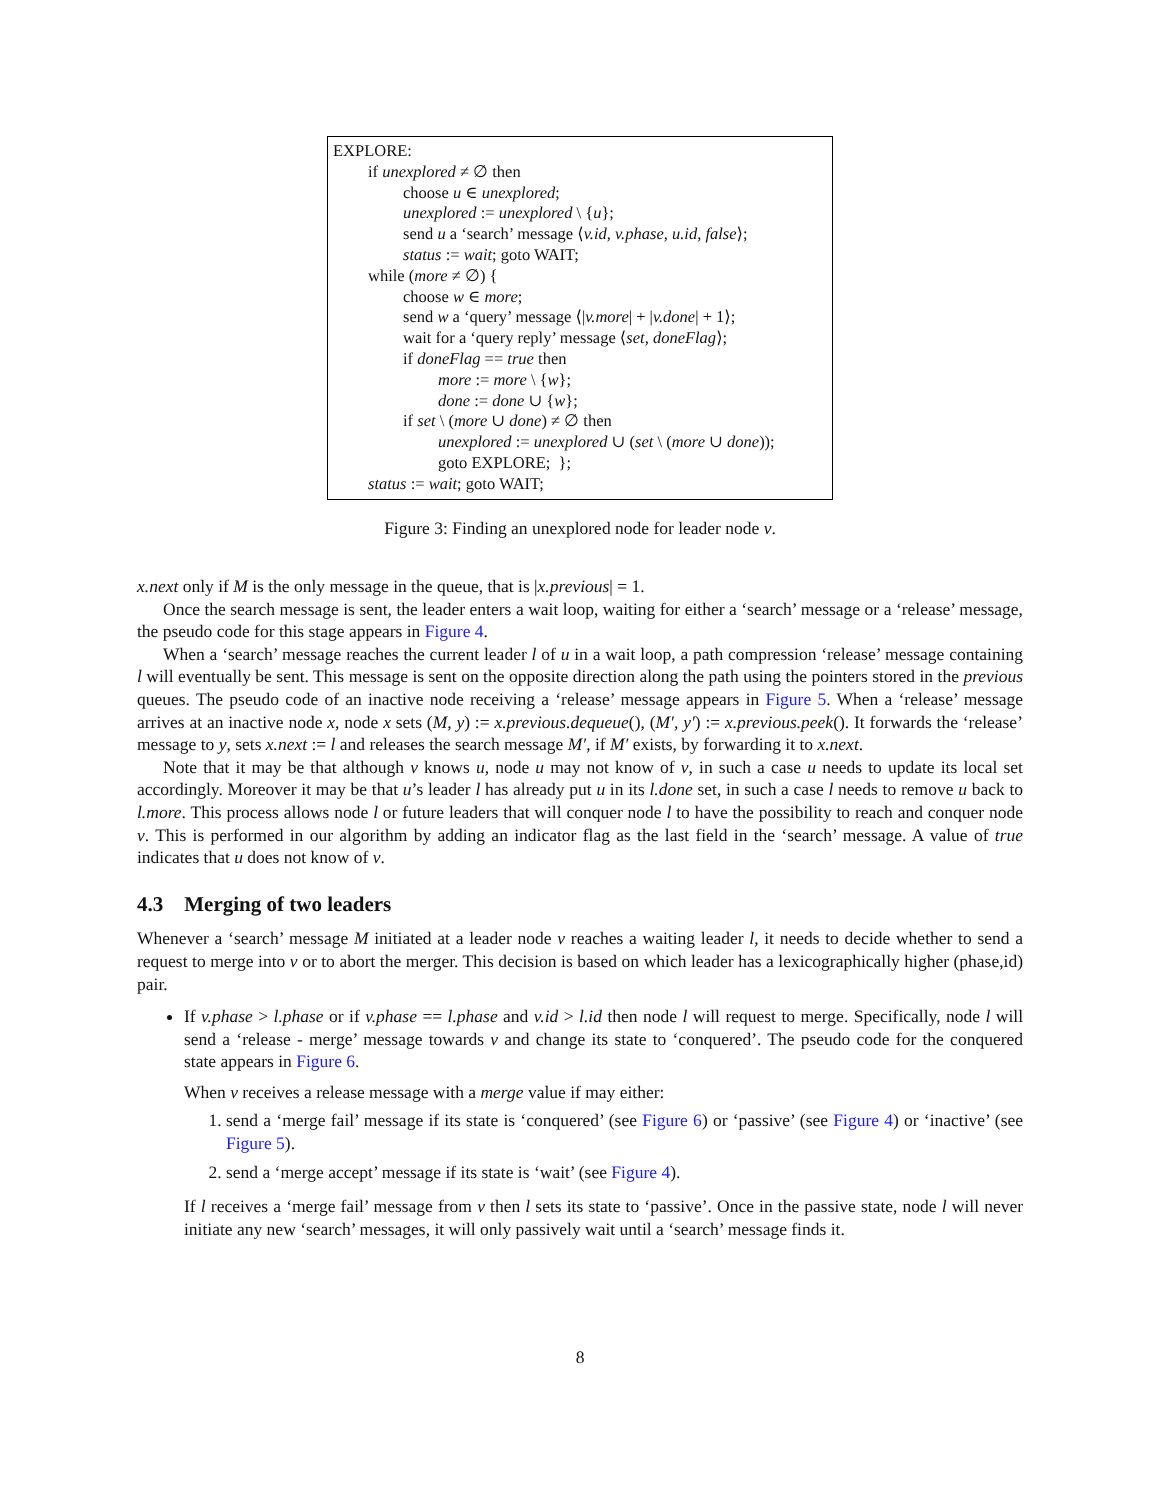EXPLORE:
if unexplored ≠ ∅ then
choose u ∈ unexplored;
unexplored := unexplored \ {u};
send u a ‘search’ message ⟨v.id, v.phase, u.id, false⟩;
status := wait; goto WAIT;
while (more ≠ ∅) {
choose w ∈ more;
send w a ‘query’ message ⟨|v.more| + |v.done| + 1⟩;
wait for a ‘query reply’ message ⟨set, doneFlag⟩;
if doneFlag == true then
more := more \ {w};
done := done ∪ {w};
if set \ (more ∪ done) ≠ ∅ then
unexplored := unexplored ∪ (set \ (more ∪ done));
goto EXPLORE; };
status := wait; goto WAIT;
Figure 3: Finding an unexplored node for leader node v.
x.next only if M is the only message in the queue, that is |x.previous| = 1.
Once the search message is sent, the leader enters a wait loop, waiting for either a ‘search’ message or a ‘release’ message, the pseudo code for this stage appears in Figure 4.
When a ‘search’ message reaches the current leader l of u in a wait loop, a path compression ‘release’ message containing l will eventually be sent. This message is sent on the opposite direction along the path using the pointers stored in the previous queues. The pseudo code of an inactive node receiving a ‘release’ message appears in Figure 5. When a ‘release’ message arrives at an inactive node x, node x sets (M, y) := x.previous.dequeue(), (M′, y′) := x.previous.peek(). It forwards the ‘release’ message to y, sets x.next := l and releases the search message M′, if M′ exists, by forwarding it to x.next.
Note that it may be that although v knows u, node u may not know of v, in such a case u needs to update its local set accordingly. Moreover it may be that u’s leader l has already put u in its l.done set, in such a case l needs to remove u back to l.more. This process allows node l or future leaders that will conquer node l to have the possibility to reach and conquer node v. This is performed in our algorithm by adding an indicator flag as the last field in the ‘search’ message. A value of true indicates that u does not know of v.
4.3 Merging of two leaders
Whenever a ‘search’ message M initiated at a leader node v reaches a waiting leader l, it needs to decide whether to send a request to merge into v or to abort the merger. This decision is based on which leader has a lexicographically higher (phase,id) pair.
If v.phase > l.phase or if v.phase == l.phase and v.id > l.id then node l will request to merge. Specifically, node l will send a ‘release - merge’ message towards v and change its state to ‘conquered’. The pseudo code for the conquered state appears in Figure 6.
When v receives a release message with a merge value if may either:
1. send a ‘merge fail’ message if its state is ‘conquered’ (see Figure 6) or ‘passive’ (see Figure 4) or ‘inactive’ (see Figure 5).
2. send a ‘merge accept’ message if its state is ‘wait’ (see Figure 4).
If l receives a ‘merge fail’ message from v then l sets its state to ‘passive’. Once in the passive state, node l will never initiate any new ‘search’ messages, it will only passively wait until a ‘search’ message finds it.
8